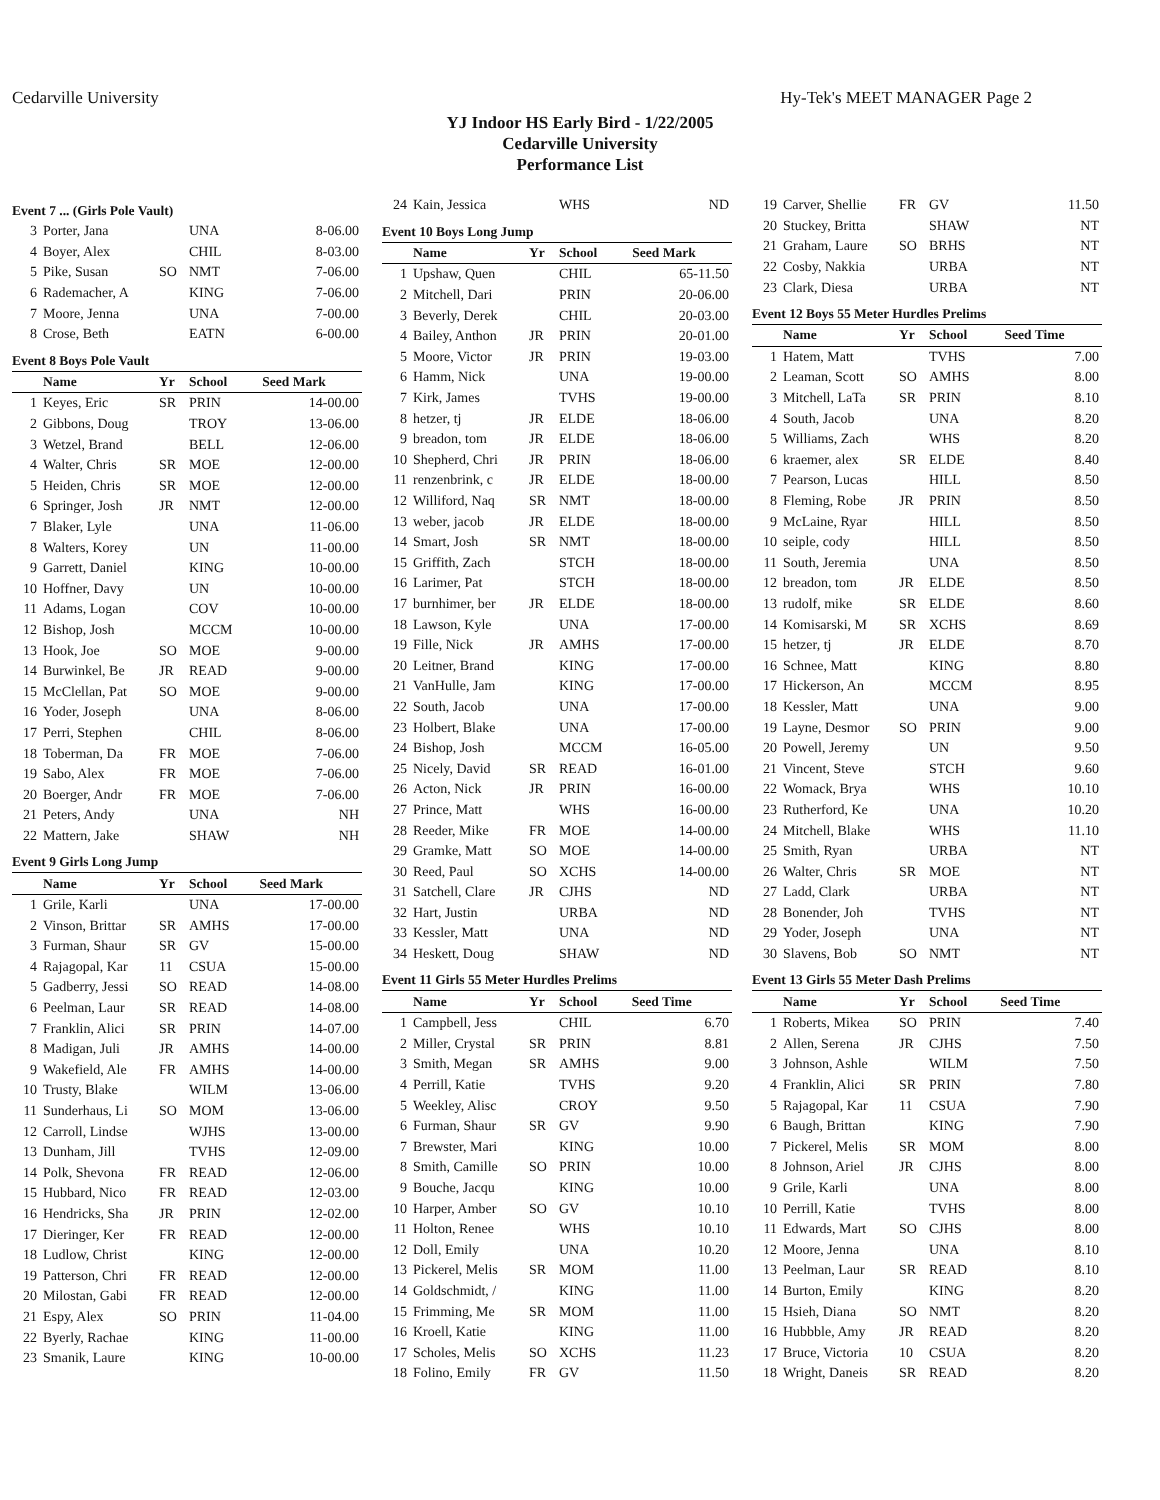Cedarville University Hy-Tek's MEET MANAGER Page 2
YJ Indoor HS Early Bird - 1/22/2005
Cedarville University
Performance List
Event 7 ... (Girls Pole Vault)
| 3 | Porter, Jana | | UNA | 8-06.00 |
| 4 | Boyer, Alex | | CHIL | 8-03.00 |
| 5 | Pike, Susan | SO | NMT | 7-06.00 |
| 6 | Rademacher, A | | KING | 7-06.00 |
| 7 | Moore, Jenna | | UNA | 7-00.00 |
| 8 | Crose, Beth | | EATN | 6-00.00 |
Event 8 Boys Pole Vault
| | Name | Yr | School | Seed Mark |
| --- | --- | --- | --- | --- |
| 1 | Keyes, Eric | SR | PRIN | 14-00.00 |
| 2 | Gibbons, Doug | | TROY | 13-06.00 |
| 3 | Wetzel, Brand | | BELL | 12-06.00 |
| 4 | Walter, Chris | SR | MOE | 12-00.00 |
| 5 | Heiden, Chris | SR | MOE | 12-00.00 |
| 6 | Springer, Josh | JR | NMT | 12-00.00 |
| 7 | Blaker, Lyle | | UNA | 11-06.00 |
| 8 | Walters, Korey | | UN | 11-00.00 |
| 9 | Garrett, Daniel | | KING | 10-00.00 |
| 10 | Hoffner, Davy | | UN | 10-00.00 |
| 11 | Adams, Logan | | COV | 10-00.00 |
| 12 | Bishop, Josh | | MCCM | 10-00.00 |
| 13 | Hook, Joe | SO | MOE | 9-00.00 |
| 14 | Burwinkel, Be | JR | READ | 9-00.00 |
| 15 | McClellan, Pat | SO | MOE | 9-00.00 |
| 16 | Yoder, Joseph | | UNA | 8-06.00 |
| 17 | Perri, Stephen | | CHIL | 8-06.00 |
| 18 | Toberman, Da | FR | MOE | 7-06.00 |
| 19 | Sabo, Alex | FR | MOE | 7-06.00 |
| 20 | Boerger, Andr | FR | MOE | 7-06.00 |
| 21 | Peters, Andy | | UNA | NH |
| 22 | Mattern, Jake | | SHAW | NH |
Event 9 Girls Long Jump
| | Name | Yr | School | Seed Mark |
| --- | --- | --- | --- | --- |
| 1 | Grile, Karli | | UNA | 17-00.00 |
| 2 | Vinson, Brittar | SR | AMHS | 17-00.00 |
| 3 | Furman, Shaur | SR | GV | 15-00.00 |
| 4 | Rajagopal, Kar | 11 | CSUA | 15-00.00 |
| 5 | Gadberry, Jessi | SO | READ | 14-08.00 |
| 6 | Peelman, Laur | SR | READ | 14-08.00 |
| 7 | Franklin, Alici | SR | PRIN | 14-07.00 |
| 8 | Madigan, Juli | JR | AMHS | 14-00.00 |
| 9 | Wakefield, Ale | FR | AMHS | 14-00.00 |
| 10 | Trusty, Blake | | WILM | 13-06.00 |
| 11 | Sunderhaus, Li | SO | MOM | 13-06.00 |
| 12 | Carroll, Lindse | | WJHS | 13-00.00 |
| 13 | Dunham, Jill | | TVHS | 12-09.00 |
| 14 | Polk, Shevona | FR | READ | 12-06.00 |
| 15 | Hubbard, Nico | FR | READ | 12-03.00 |
| 16 | Hendricks, Sha | JR | PRIN | 12-02.00 |
| 17 | Dieringer, Ker | FR | READ | 12-00.00 |
| 18 | Ludlow, Christ | | KING | 12-00.00 |
| 19 | Patterson, Chri | FR | READ | 12-00.00 |
| 20 | Milostan, Gabi | FR | READ | 12-00.00 |
| 21 | Espy, Alex | SO | PRIN | 11-04.00 |
| 22 | Byerly, Rachae | | KING | 11-00.00 |
| 23 | Smanik, Laure | | KING | 10-00.00 |
| 24 | Kain, Jessica | | WHS | ND |
Event 10 Boys Long Jump
| | Name | Yr | School | Seed Mark |
| --- | --- | --- | --- | --- |
| 1 | Upshaw, Quen | | CHIL | 65-11.50 |
| 2 | Mitchell, Dari | | PRIN | 20-06.00 |
| 3 | Beverly, Derek | | CHIL | 20-03.00 |
| 4 | Bailey, Anthon | JR | PRIN | 20-01.00 |
| 5 | Moore, Victor | JR | PRIN | 19-03.00 |
| 6 | Hamm, Nick | | UNA | 19-00.00 |
| 7 | Kirk, James | | TVHS | 19-00.00 |
| 8 | hetzer, tj | JR | ELDE | 18-06.00 |
| 9 | breadon, tom | JR | ELDE | 18-06.00 |
| 10 | Shepherd, Chri | JR | PRIN | 18-06.00 |
| 11 | renzenbrink, c | JR | ELDE | 18-00.00 |
| 12 | Williford, Naq | SR | NMT | 18-00.00 |
| 13 | weber, jacob | JR | ELDE | 18-00.00 |
| 14 | Smart, Josh | SR | NMT | 18-00.00 |
| 15 | Griffith, Zach | | STCH | 18-00.00 |
| 16 | Larimer, Pat | | STCH | 18-00.00 |
| 17 | burnhimer, ber | JR | ELDE | 18-00.00 |
| 18 | Lawson, Kyle | | UNA | 17-00.00 |
| 19 | Fille, Nick | JR | AMHS | 17-00.00 |
| 20 | Leitner, Brand | | KING | 17-00.00 |
| 21 | VanHulle, Jam | | KING | 17-00.00 |
| 22 | South, Jacob | | UNA | 17-00.00 |
| 23 | Holbert, Blake | | UNA | 17-00.00 |
| 24 | Bishop, Josh | | MCCM | 16-05.00 |
| 25 | Nicely, David | SR | READ | 16-01.00 |
| 26 | Acton, Nick | JR | PRIN | 16-00.00 |
| 27 | Prince, Matt | | WHS | 16-00.00 |
| 28 | Reeder, Mike | FR | MOE | 14-00.00 |
| 29 | Gramke, Matt | SO | MOE | 14-00.00 |
| 30 | Reed, Paul | SO | XCHS | 14-00.00 |
| 31 | Satchell, Clare | JR | CJHS | ND |
| 32 | Hart, Justin | | URBA | ND |
| 33 | Kessler, Matt | | UNA | ND |
| 34 | Heskett, Doug | | SHAW | ND |
Event 11 Girls 55 Meter Hurdles Prelims
| | Name | Yr | School | Seed Time |
| --- | --- | --- | --- | --- |
| 1 | Campbell, Jess | | CHIL | 6.70 |
| 2 | Miller, Crystal | SR | PRIN | 8.81 |
| 3 | Smith, Megan | SR | AMHS | 9.00 |
| 4 | Perrill, Katie | | TVHS | 9.20 |
| 5 | Weekley, Alisc | | CROY | 9.50 |
| 6 | Furman, Shaur | SR | GV | 9.90 |
| 7 | Brewster, Mari | | KING | 10.00 |
| 8 | Smith, Camille | SO | PRIN | 10.00 |
| 9 | Bouche, Jacqu | | KING | 10.00 |
| 10 | Harper, Amber | SO | GV | 10.10 |
| 11 | Holton, Renee | | WHS | 10.10 |
| 12 | Doll, Emily | | UNA | 10.20 |
| 13 | Pickerel, Melis | SR | MOM | 11.00 |
| 14 | Goldschmidt, / | | KING | 11.00 |
| 15 | Frimming, Me | SR | MOM | 11.00 |
| 16 | Kroell, Katie | | KING | 11.00 |
| 17 | Scholes, Melis | SO | XCHS | 11.23 |
| 18 | Folino, Emily | FR | GV | 11.50 |
| 19 | Carver, Shellie | FR | GV | 11.50 |
| 20 | Stuckey, Britta | | SHAW | NT |
| 21 | Graham, Laure | SO | BRHS | NT |
| 22 | Cosby, Nakkia | | URBA | NT |
| 23 | Clark, Diesa | | URBA | NT |
Event 12 Boys 55 Meter Hurdles Prelims
| | Name | Yr | School | Seed Time |
| --- | --- | --- | --- | --- |
| 1 | Hatem, Matt | | TVHS | 7.00 |
| 2 | Leaman, Scott | SO | AMHS | 8.00 |
| 3 | Mitchell, LaTa | SR | PRIN | 8.10 |
| 4 | South, Jacob | | UNA | 8.20 |
| 5 | Williams, Zach | | WHS | 8.20 |
| 6 | kraemer, alex | SR | ELDE | 8.40 |
| 7 | Pearson, Lucas | | HILL | 8.50 |
| 8 | Fleming, Robe | JR | PRIN | 8.50 |
| 9 | McLaine, Ryar | | HILL | 8.50 |
| 10 | seiple, cody | | HILL | 8.50 |
| 11 | South, Jeremia | | UNA | 8.50 |
| 12 | breadon, tom | JR | ELDE | 8.50 |
| 13 | rudolf, mike | SR | ELDE | 8.60 |
| 14 | Komisarski, M | SR | XCHS | 8.69 |
| 15 | hetzer, tj | JR | ELDE | 8.70 |
| 16 | Schnee, Matt | | KING | 8.80 |
| 17 | Hickerson, An | | MCCM | 8.95 |
| 18 | Kessler, Matt | | UNA | 9.00 |
| 19 | Layne, Desmor | SO | PRIN | 9.00 |
| 20 | Powell, Jeremy | | UN | 9.50 |
| 21 | Vincent, Steve | | STCH | 9.60 |
| 22 | Womack, Brya | | WHS | 10.10 |
| 23 | Rutherford, Ke | | UNA | 10.20 |
| 24 | Mitchell, Blake | | WHS | 11.10 |
| 25 | Smith, Ryan | | URBA | NT |
| 26 | Walter, Chris | SR | MOE | NT |
| 27 | Ladd, Clark | | URBA | NT |
| 28 | Bonender, Joh | | TVHS | NT |
| 29 | Yoder, Joseph | | UNA | NT |
| 30 | Slavens, Bob | SO | NMT | NT |
Event 13 Girls 55 Meter Dash Prelims
| | Name | Yr | School | Seed Time |
| --- | --- | --- | --- | --- |
| 1 | Roberts, Mikea | SO | PRIN | 7.40 |
| 2 | Allen, Serena | JR | CJHS | 7.50 |
| 3 | Johnson, Ashle | | WILM | 7.50 |
| 4 | Franklin, Alici | SR | PRIN | 7.80 |
| 5 | Rajagopal, Kar | 11 | CSUA | 7.90 |
| 6 | Baugh, Brittan | | KING | 7.90 |
| 7 | Pickerel, Melis | SR | MOM | 8.00 |
| 8 | Johnson, Ariel | JR | CJHS | 8.00 |
| 9 | Grile, Karli | | UNA | 8.00 |
| 10 | Perrill, Katie | | TVHS | 8.00 |
| 11 | Edwards, Mart | SO | CJHS | 8.00 |
| 12 | Moore, Jenna | | UNA | 8.10 |
| 13 | Peelman, Laur | SR | READ | 8.10 |
| 14 | Burton, Emily | | KING | 8.20 |
| 15 | Hsieh, Diana | SO | NMT | 8.20 |
| 16 | Hubbble, Amy | JR | READ | 8.20 |
| 17 | Bruce, Victoria | 10 | CSUA | 8.20 |
| 18 | Wright, Daneis | SR | READ | 8.20 |